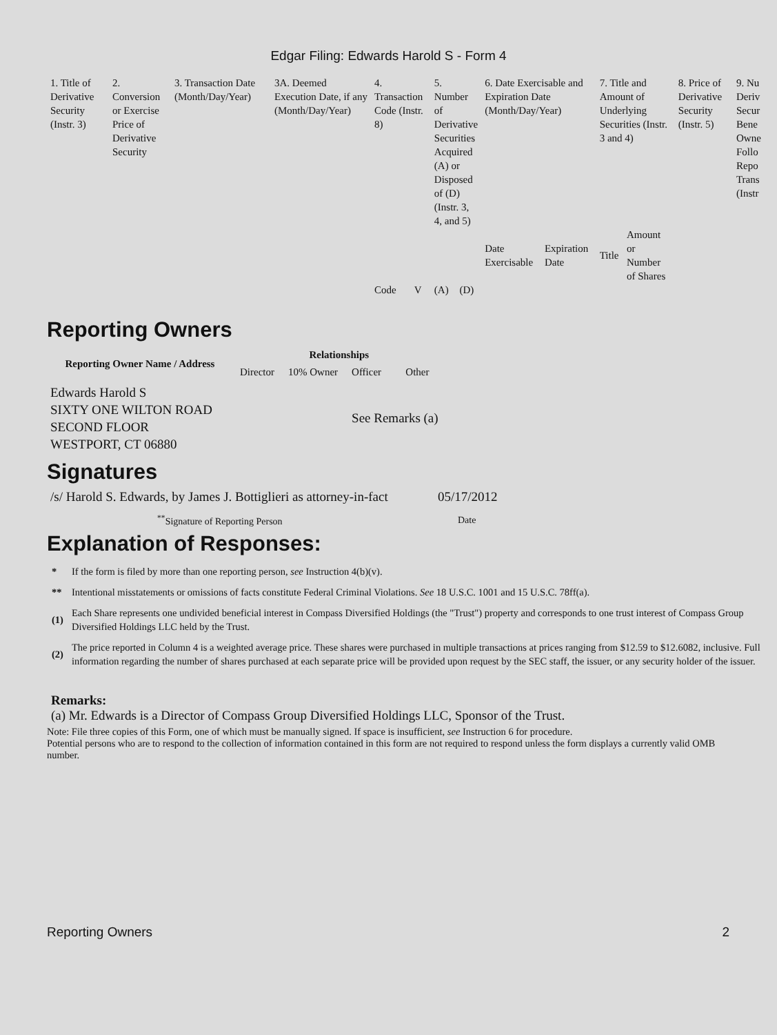Edgar Filing: Edwards Harold S - Form 4
| 1. Title of Derivative Security (Instr. 3) | 2. Conversion or Exercise Price of Derivative Security | 3. Transaction Date (Month/Day/Year) | 3A. Deemed Execution Date, if any (Month/Day/Year) | 4. Transaction Code (Instr. 8) | | 5. Number of Derivative Securities Acquired (A) or Disposed of (D) (Instr. 3, 4, and 5) | | 6. Date Exercisable and Expiration Date (Month/Day/Year) | | 7. Title and Amount of Underlying Securities (Instr. 3 and 4) | | 8. Price of Derivative Security (Instr. 5) | 9. Nu Deriv Secur Bene Owne Follo Repo Trans (Instr |
| --- | --- | --- | --- | --- | --- | --- | --- | --- | --- | --- | --- | --- | --- |
| | | | | | | | | Date Exercisable | Expiration Date | Title | Amount or Number of Shares | | |
| | | | | Code | V | (A) | (D) | | | | | | |
Reporting Owners
| Reporting Owner Name / Address | Relationships | | | |
| --- | --- | --- | --- | --- |
| | Director | 10% Owner | Officer | Other |
| Edwards Harold S SIXTY ONE WILTON ROAD SECOND FLOOR WESTPORT, CT 06880 | | | See Remarks (a) | |
Signatures
| /s/ Harold S. Edwards, by James J. Bottiglieri as attorney-in-fact | 05/17/2012 |
| <sup>**</sup> Signature of Reporting Person | Date |
Explanation of Responses:
| * | If the form is filed by more than one reporting person, see Instruction 4(b)(v). |
| ** | Intentional misstatements or omissions of facts constitute Federal Criminal Violations. See 18 U.S.C. 1001 and 15 U.S.C. 78ff(a). |
| (1) | Each Share represents one undivided beneficial interest in Compass Diversified Holdings (the "Trust") property and corresponds to one trust interest of Compass Group Diversified Holdings LLC held by the Trust. |
| (2) | The price reported in Column 4 is a weighted average price. These shares were purchased in multiple transactions at prices ranging from $12.59 to $12.6082, inclusive. Full information regarding the number of shares purchased at each separate price will be provided upon request by the SEC staff, the issuer, or any security holder of the issuer. |
Remarks:
(a) Mr. Edwards is a Director of Compass Group Diversified Holdings LLC, Sponsor of the Trust.
Note: File three copies of this Form, one of which must be manually signed. If space is insufficient, see Instruction 6 for procedure.
Potential persons who are to respond to the collection of information contained in this form are not required to respond unless the form displays a currently valid OMB number.
Reporting Owners 2